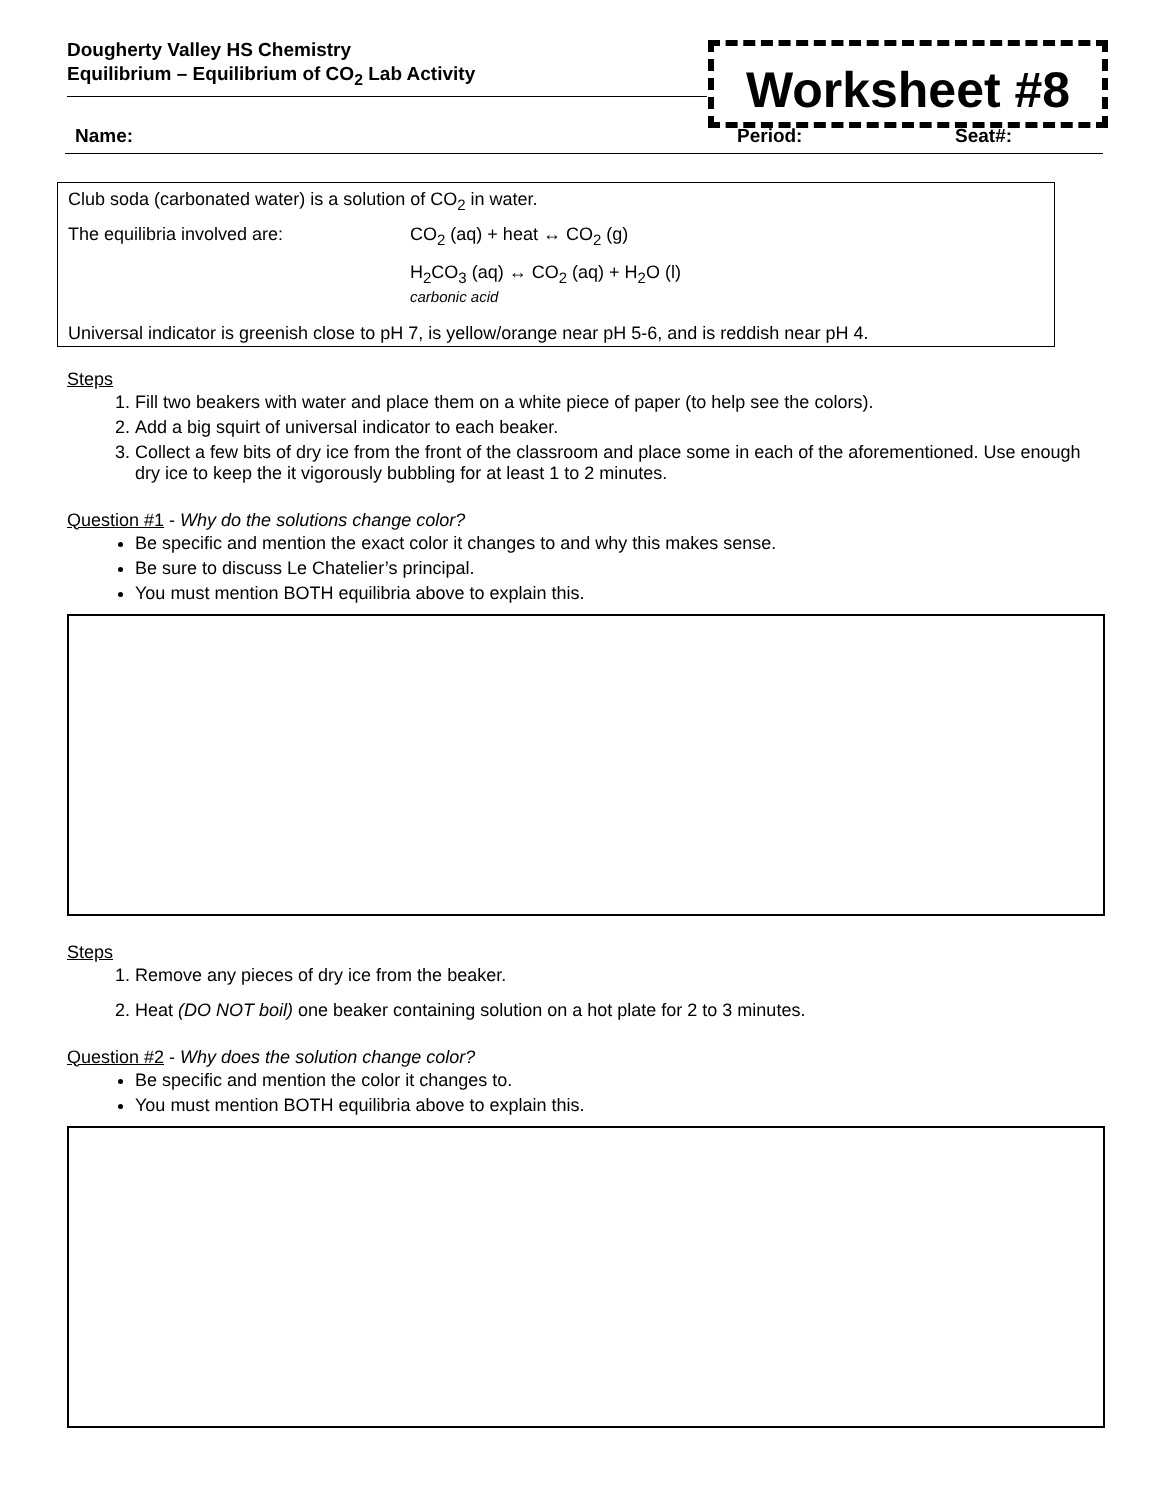Dougherty Valley HS Chemistry
Equilibrium – Equilibrium of CO<sub>2</sub> Lab Activity
Worksheet #8
Name: Period: Seat#:
Club soda (carbonated water) is a solution of CO<sub>2</sub> in water.
The equilibria involved are: CO<sub>2</sub> (aq) + heat ↔ CO<sub>2</sub> (g)
H<sub>2</sub>CO<sub>3</sub> (aq) ↔ CO<sub>2</sub> (aq) + H<sub>2</sub>O (l)
carbonic acid
Universal indicator is greenish close to pH 7, is yellow/orange near pH 5-6, and is reddish near pH 4.
Steps
1. Fill two beakers with water and place them on a white piece of paper (to help see the colors).
2. Add a big squirt of universal indicator to each beaker.
3. Collect a few bits of dry ice from the front of the classroom and place some in each of the aforementioned. Use enough dry ice to keep the it vigorously bubbling for at least 1 to 2 minutes.
Question #1 - Why do the solutions change color?
Be specific and mention the exact color it changes to and why this makes sense.
Be sure to discuss Le Chatelier’s principal.
You must mention BOTH equilibria above to explain this.
Steps
1. Remove any pieces of dry ice from the beaker.
2. Heat (DO NOT boil) one beaker containing solution on a hot plate for 2 to 3 minutes.
Question #2 - Why does the solution change color?
Be specific and mention the color it changes to.
You must mention BOTH equilibria above to explain this.